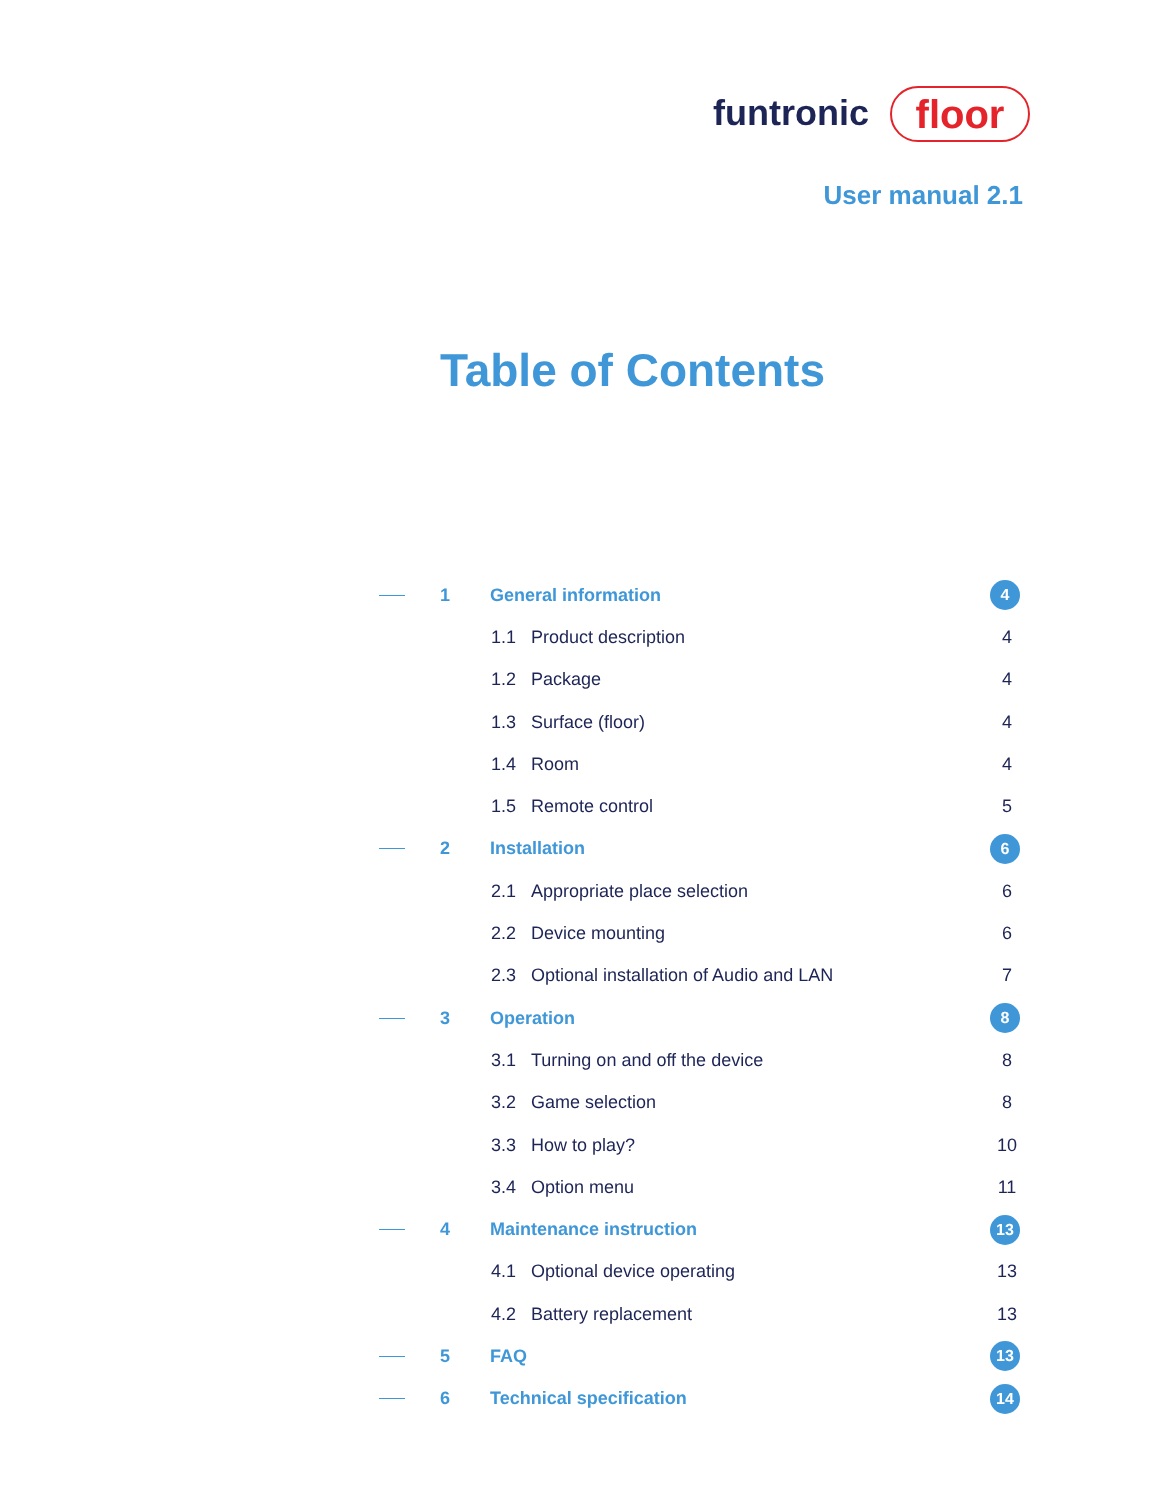funtronic floor
User manual 2.1
Table of Contents
1 General information 4
1.1 Product description 4
1.2 Package 4
1.3 Surface (floor) 4
1.4 Room 4
1.5 Remote control 5
2 Installation 6
2.1 Appropriate place selection 6
2.2 Device mounting 6
2.3 Optional installation of Audio and LAN 7
3 Operation 8
3.1 Turning on and off the device 8
3.2 Game selection 8
3.3 How to play? 10
3.4 Option menu 11
4 Maintenance instruction 13
4.1 Optional device operating 13
4.2 Battery replacement 13
5 FAQ 13
6 Technical specification 14